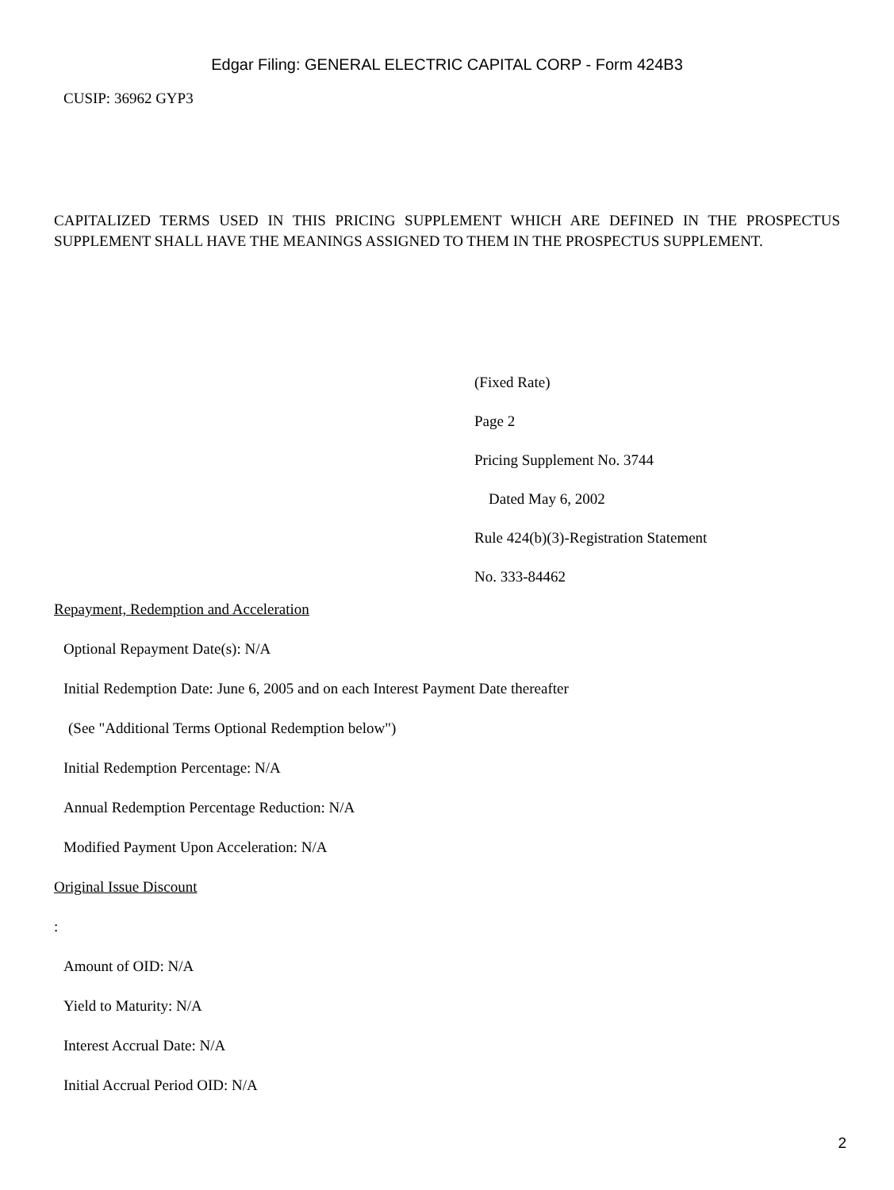Edgar Filing: GENERAL ELECTRIC CAPITAL CORP - Form 424B3
CUSIP: 36962 GYP3
CAPITALIZED TERMS USED IN THIS PRICING SUPPLEMENT WHICH ARE DEFINED IN THE PROSPECTUS SUPPLEMENT SHALL HAVE THE MEANINGS ASSIGNED TO THEM IN THE PROSPECTUS SUPPLEMENT.
(Fixed Rate)
Page 2
Pricing Supplement No. 3744
Dated May 6, 2002
Rule 424(b)(3)-Registration Statement
No. 333-84462
Repayment, Redemption and Acceleration
Optional Repayment Date(s): N/A
Initial Redemption Date: June 6, 2005 and on each Interest Payment Date thereafter
(See "Additional Terms Optional Redemption below")
Initial Redemption Percentage: N/A
Annual Redemption Percentage Reduction: N/A
Modified Payment Upon Acceleration: N/A
Original Issue Discount
:
Amount of OID: N/A
Yield to Maturity: N/A
Interest Accrual Date: N/A
Initial Accrual Period OID: N/A
2